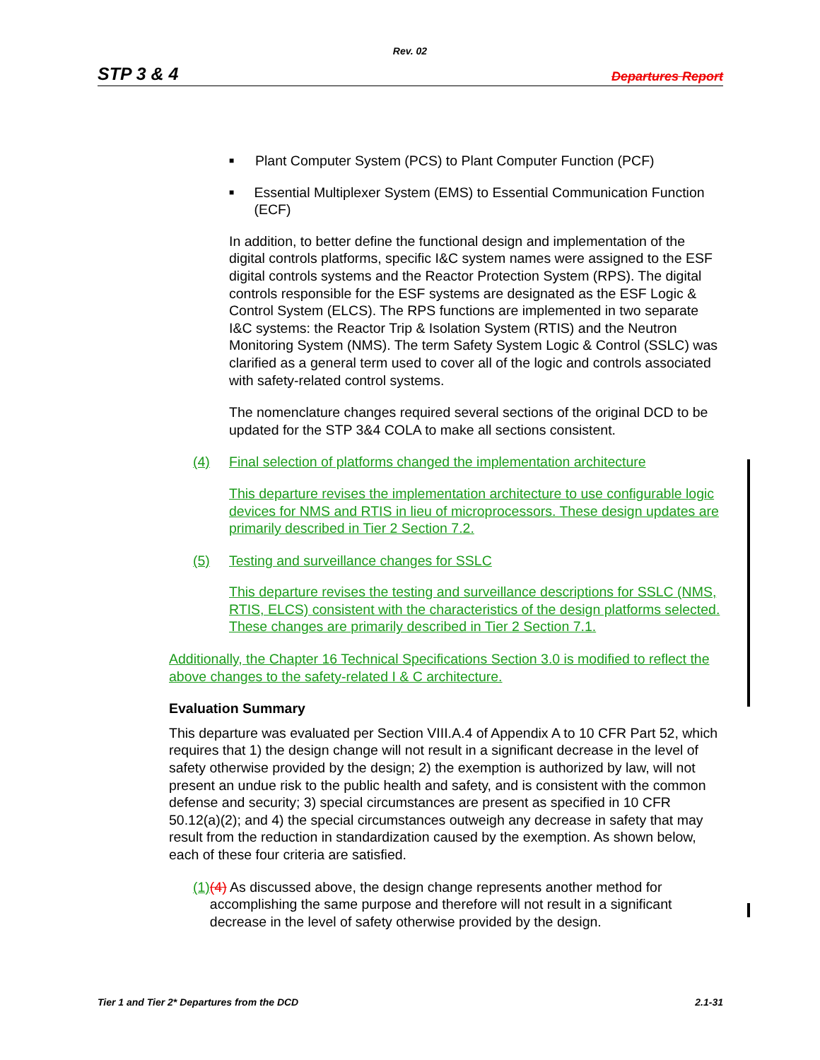Rev. 02
STP 3 & 4 Departures Report
■ Plant Computer System (PCS) to Plant Computer Function (PCF)
■ Essential Multiplexer System (EMS) to Essential Communication Function (ECF)
In addition, to better define the functional design and implementation of the digital controls platforms, specific I&C system names were assigned to the ESF digital controls systems and the Reactor Protection System (RPS). The digital controls responsible for the ESF systems are designated as the ESF Logic & Control System (ELCS). The RPS functions are implemented in two separate I&C systems: the Reactor Trip & Isolation System (RTIS) and the Neutron Monitoring System (NMS). The term Safety System Logic & Control (SSLC) was clarified as a general term used to cover all of the logic and controls associated with safety-related control systems.
The nomenclature changes required several sections of the original DCD to be updated for the STP 3&4 COLA to make all sections consistent.
(4) Final selection of platforms changed the implementation architecture
This departure revises the implementation architecture to use configurable logic devices for NMS and RTIS in lieu of microprocessors. These design updates are primarily described in Tier 2 Section 7.2.
(5) Testing and surveillance changes for SSLC
This departure revises the testing and surveillance descriptions for SSLC (NMS, RTIS, ELCS) consistent with the characteristics of the design platforms selected. These changes are primarily described in Tier 2 Section 7.1.
Additionally, the Chapter 16 Technical Specifications Section 3.0 is modified to reflect the above changes to the safety-related I & C architecture.
Evaluation Summary
This departure was evaluated per Section VIII.A.4 of Appendix A to 10 CFR Part 52, which requires that 1) the design change will not result in a significant decrease in the level of safety otherwise provided by the design; 2) the exemption is authorized by law, will not present an undue risk to the public health and safety, and is consistent with the common defense and security; 3) special circumstances are present as specified in 10 CFR 50.12(a)(2); and 4) the special circumstances outweigh any decrease in safety that may result from the reduction in standardization caused by the exemption. As shown below, each of these four criteria are satisfied.
(1) (4) As discussed above, the design change represents another method for accomplishing the same purpose and therefore will not result in a significant decrease in the level of safety otherwise provided by the design.
Tier 1 and Tier 2* Departures from the DCD 2.1-31